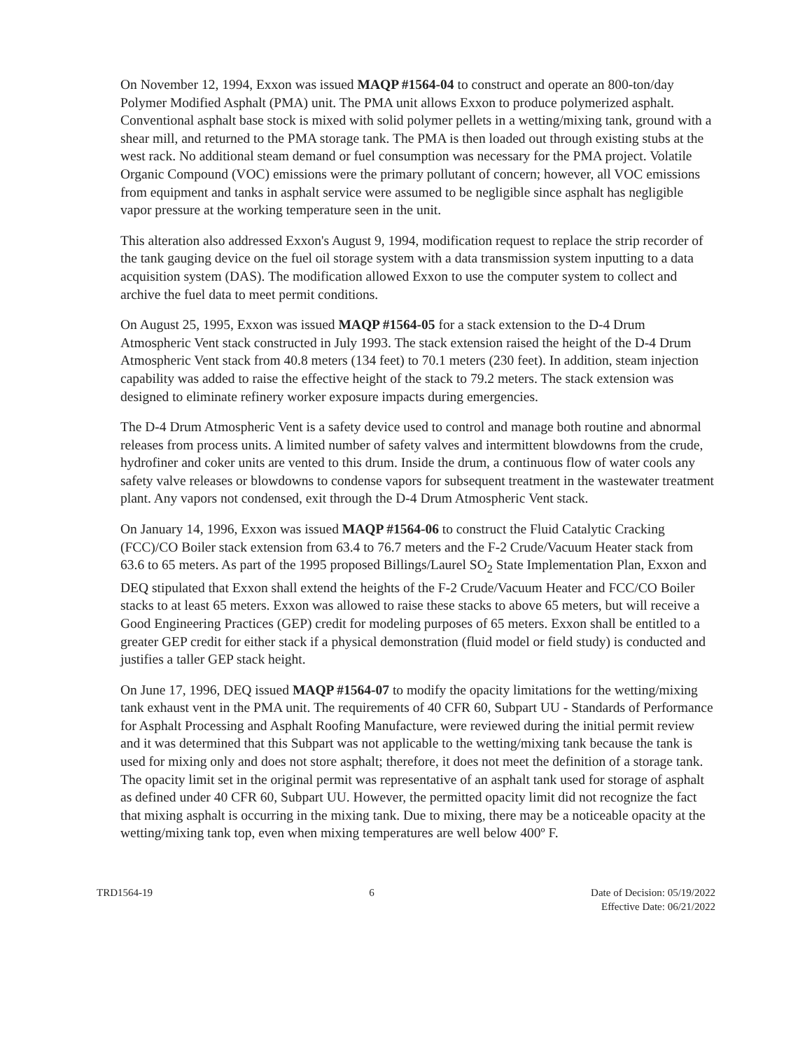On November 12, 1994, Exxon was issued MAQP #1564-04 to construct and operate an 800-ton/day Polymer Modified Asphalt (PMA) unit. The PMA unit allows Exxon to produce polymerized asphalt. Conventional asphalt base stock is mixed with solid polymer pellets in a wetting/mixing tank, ground with a shear mill, and returned to the PMA storage tank. The PMA is then loaded out through existing stubs at the west rack. No additional steam demand or fuel consumption was necessary for the PMA project. Volatile Organic Compound (VOC) emissions were the primary pollutant of concern; however, all VOC emissions from equipment and tanks in asphalt service were assumed to be negligible since asphalt has negligible vapor pressure at the working temperature seen in the unit.
This alteration also addressed Exxon's August 9, 1994, modification request to replace the strip recorder of the tank gauging device on the fuel oil storage system with a data transmission system inputting to a data acquisition system (DAS). The modification allowed Exxon to use the computer system to collect and archive the fuel data to meet permit conditions.
On August 25, 1995, Exxon was issued MAQP #1564-05 for a stack extension to the D-4 Drum Atmospheric Vent stack constructed in July 1993. The stack extension raised the height of the D-4 Drum Atmospheric Vent stack from 40.8 meters (134 feet) to 70.1 meters (230 feet). In addition, steam injection capability was added to raise the effective height of the stack to 79.2 meters. The stack extension was designed to eliminate refinery worker exposure impacts during emergencies.
The D-4 Drum Atmospheric Vent is a safety device used to control and manage both routine and abnormal releases from process units. A limited number of safety valves and intermittent blowdowns from the crude, hydrofiner and coker units are vented to this drum. Inside the drum, a continuous flow of water cools any safety valve releases or blowdowns to condense vapors for subsequent treatment in the wastewater treatment plant. Any vapors not condensed, exit through the D-4 Drum Atmospheric Vent stack.
On January 14, 1996, Exxon was issued MAQP #1564-06 to construct the Fluid Catalytic Cracking (FCC)/CO Boiler stack extension from 63.4 to 76.7 meters and the F-2 Crude/Vacuum Heater stack from 63.6 to 65 meters. As part of the 1995 proposed Billings/Laurel SO<sub>2</sub> State Implementation Plan, Exxon and DEQ stipulated that Exxon shall extend the heights of the F-2 Crude/Vacuum Heater and FCC/CO Boiler stacks to at least 65 meters. Exxon was allowed to raise these stacks to above 65 meters, but will receive a Good Engineering Practices (GEP) credit for modeling purposes of 65 meters. Exxon shall be entitled to a greater GEP credit for either stack if a physical demonstration (fluid model or field study) is conducted and justifies a taller GEP stack height.
On June 17, 1996, DEQ issued MAQP #1564-07 to modify the opacity limitations for the wetting/mixing tank exhaust vent in the PMA unit. The requirements of 40 CFR 60, Subpart UU - Standards of Performance for Asphalt Processing and Asphalt Roofing Manufacture, were reviewed during the initial permit review and it was determined that this Subpart was not applicable to the wetting/mixing tank because the tank is used for mixing only and does not store asphalt; therefore, it does not meet the definition of a storage tank. The opacity limit set in the original permit was representative of an asphalt tank used for storage of asphalt as defined under 40 CFR 60, Subpart UU. However, the permitted opacity limit did not recognize the fact that mixing asphalt is occurring in the mixing tank. Due to mixing, there may be a noticeable opacity at the wetting/mixing tank top, even when mixing temperatures are well below 400º F.
TRD1564-19 6 Date of Decision: 05/19/2022
Effective Date: 06/21/2022